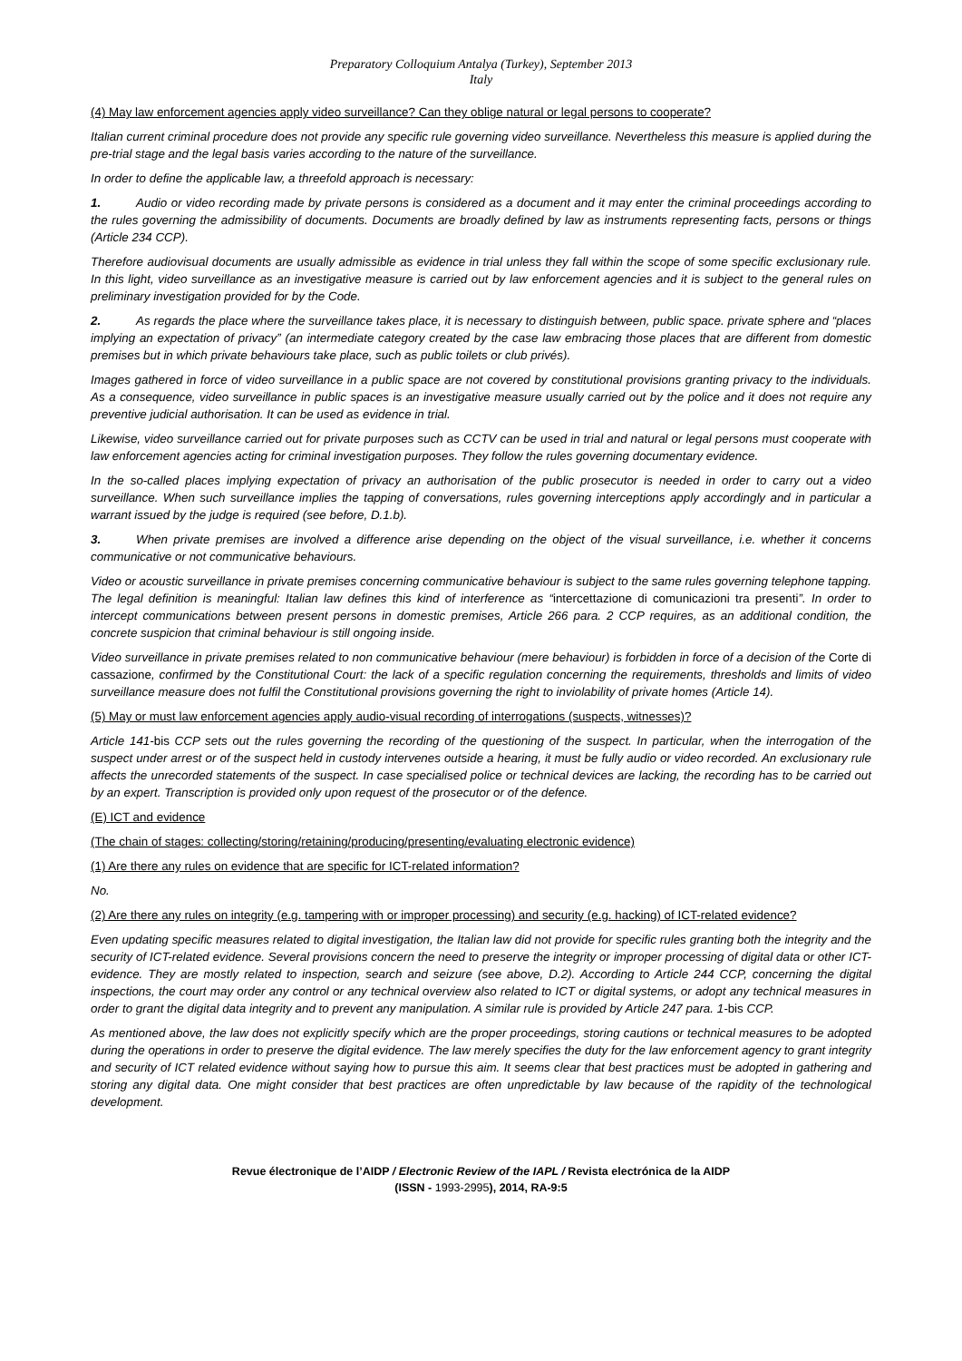Preparatory Colloquium Antalya (Turkey), September 2013
Italy
(4) May law enforcement agencies apply video surveillance? Can they oblige natural or legal persons to cooperate?
Italian current criminal procedure does not provide any specific rule governing video surveillance. Nevertheless this measure is applied during the pre-trial stage and the legal basis varies according to the nature of the surveillance.
In order to define the applicable law, a threefold approach is necessary:
1. Audio or video recording made by private persons is considered as a document and it may enter the criminal proceedings according to the rules governing the admissibility of documents. Documents are broadly defined by law as instruments representing facts, persons or things (Article 234 CCP).
Therefore audiovisual documents are usually admissible as evidence in trial unless they fall within the scope of some specific exclusionary rule. In this light, video surveillance as an investigative measure is carried out by law enforcement agencies and it is subject to the general rules on preliminary investigation provided for by the Code.
2. As regards the place where the surveillance takes place, it is necessary to distinguish between, public space. private sphere and “places implying an expectation of privacy” (an intermediate category created by the case law embracing those places that are different from domestic premises but in which private behaviours take place, such as public toilets or club privés).
Images gathered in force of video surveillance in a public space are not covered by constitutional provisions granting privacy to the individuals. As a consequence, video surveillance in public spaces is an investigative measure usually carried out by the police and it does not require any preventive judicial authorisation. It can be used as evidence in trial.
Likewise, video surveillance carried out for private purposes such as CCTV can be used in trial and natural or legal persons must cooperate with law enforcement agencies acting for criminal investigation purposes. They follow the rules governing documentary evidence.
In the so-called places implying expectation of privacy an authorisation of the public prosecutor is needed in order to carry out a video surveillance. When such surveillance implies the tapping of conversations, rules governing interceptions apply accordingly and in particular a warrant issued by the judge is required (see before, D.1.b).
3. When private premises are involved a difference arise depending on the object of the visual surveillance, i.e. whether it concerns communicative or not communicative behaviours.
Video or acoustic surveillance in private premises concerning communicative behaviour is subject to the same rules governing telephone tapping. The legal definition is meaningful: Italian law defines this kind of interference as “intercettazione di comunicazioni tra presenti”. In order to intercept communications between present persons in domestic premises, Article 266 para. 2 CCP requires, as an additional condition, the concrete suspicion that criminal behaviour is still ongoing inside.
Video surveillance in private premises related to non communicative behaviour (mere behaviour) is forbidden in force of a decision of the Corte di cassazione, confirmed by the Constitutional Court: the lack of a specific regulation concerning the requirements, thresholds and limits of video surveillance measure does not fulfil the Constitutional provisions governing the right to inviolability of private homes (Article 14).
(5) May or must law enforcement agencies apply audio-visual recording of interrogations (suspects, witnesses)?
Article 141-bis CCP sets out the rules governing the recording of the questioning of the suspect. In particular, when the interrogation of the suspect under arrest or of the suspect held in custody intervenes outside a hearing, it must be fully audio or video recorded. An exclusionary rule affects the unrecorded statements of the suspect. In case specialised police or technical devices are lacking, the recording has to be carried out by an expert. Transcription is provided only upon request of the prosecutor or of the defence.
(E) ICT and evidence
(The chain of stages: collecting/storing/retaining/producing/presenting/evaluating electronic evidence)
(1) Are there any rules on evidence that are specific for ICT-related information?
No.
(2) Are there any rules on integrity (e.g. tampering with or improper processing) and security (e.g. hacking) of ICT-related evidence?
Even updating specific measures related to digital investigation, the Italian law did not provide for specific rules granting both the integrity and the security of ICT-related evidence. Several provisions concern the need to preserve the integrity or improper processing of digital data or other ICT-evidence. They are mostly related to inspection, search and seizure (see above, D.2). According to Article 244 CCP, concerning the digital inspections, the court may order any control or any technical overview also related to ICT or digital systems, or adopt any technical measures in order to grant the digital data integrity and to prevent any manipulation. A similar rule is provided by Article 247 para. 1-bis CCP.
As mentioned above, the law does not explicitly specify which are the proper proceedings, storing cautions or technical measures to be adopted during the operations in order to preserve the digital evidence. The law merely specifies the duty for the law enforcement agency to grant integrity and security of ICT related evidence without saying how to pursue this aim. It seems clear that best practices must be adopted in gathering and storing any digital data. One might consider that best practices are often unpredictable by law because of the rapidity of the technological development.
Revue électronique de l’AIDP / Electronic Review of the IAPL / Revista electrónica de la AIDP
(ISSN - 1993-2995), 2014, RA-9:5